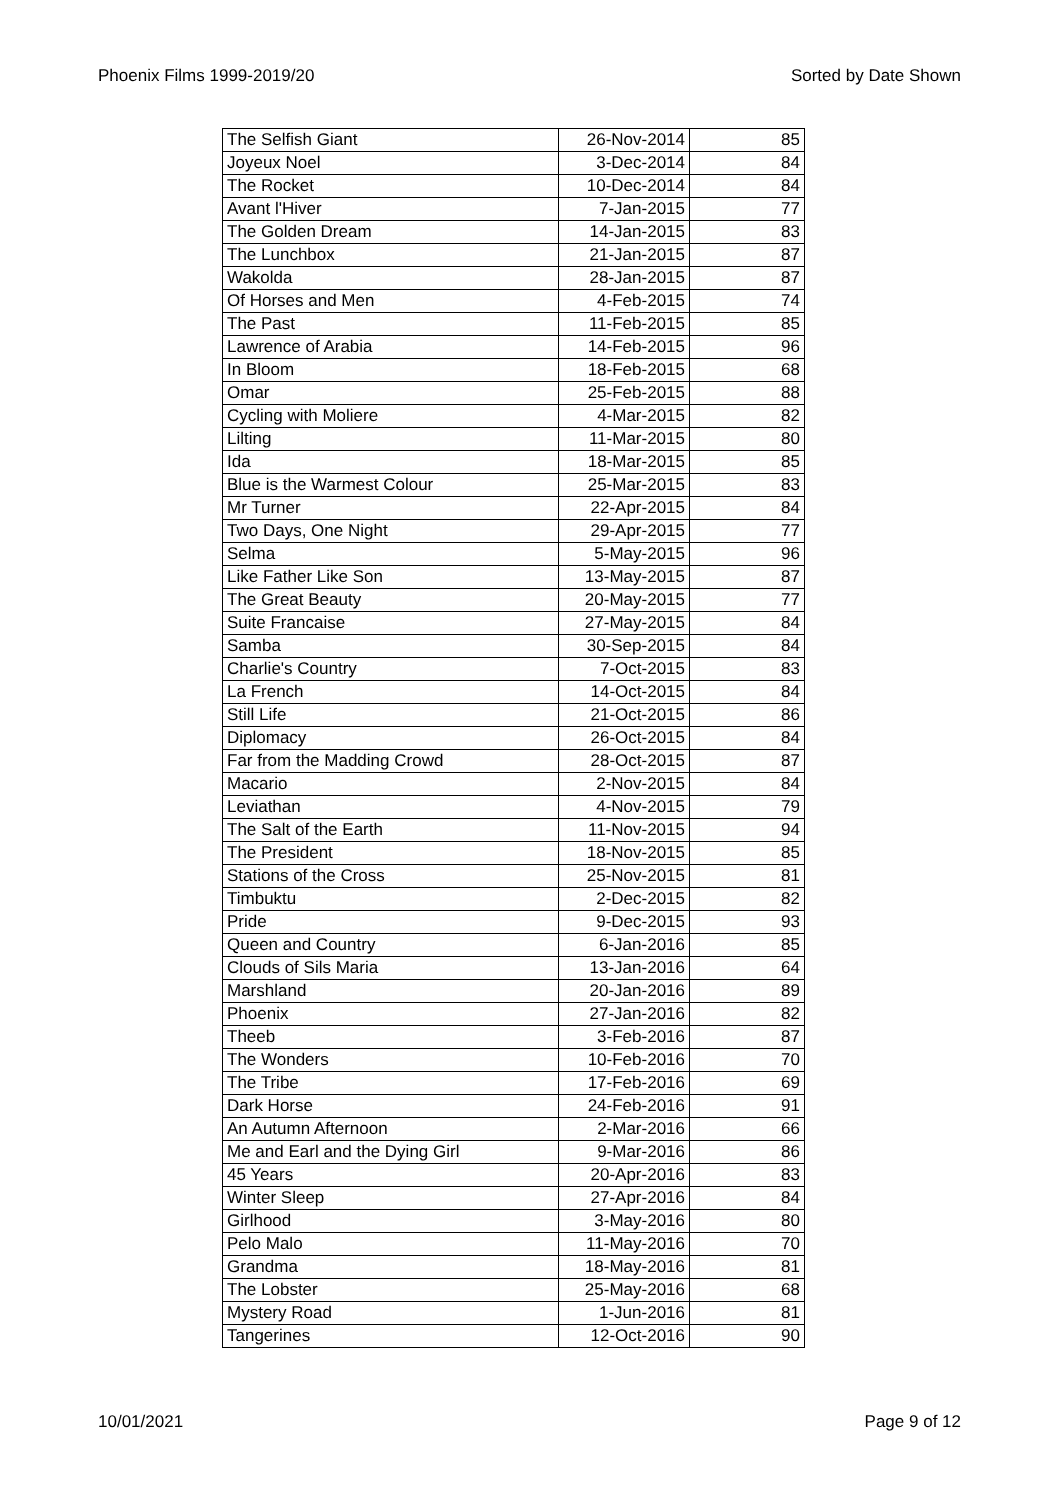Phoenix Films 1999-2019/20 Sorted by Date Shown
| The Selfish Giant | 26-Nov-2014 | 85 |
| Joyeux Noel | 3-Dec-2014 | 84 |
| The Rocket | 10-Dec-2014 | 84 |
| Avant l'Hiver | 7-Jan-2015 | 77 |
| The Golden Dream | 14-Jan-2015 | 83 |
| The Lunchbox | 21-Jan-2015 | 87 |
| Wakolda | 28-Jan-2015 | 87 |
| Of Horses and Men | 4-Feb-2015 | 74 |
| The Past | 11-Feb-2015 | 85 |
| Lawrence of Arabia | 14-Feb-2015 | 96 |
| In Bloom | 18-Feb-2015 | 68 |
| Omar | 25-Feb-2015 | 88 |
| Cycling with Moliere | 4-Mar-2015 | 82 |
| Lilting | 11-Mar-2015 | 80 |
| Ida | 18-Mar-2015 | 85 |
| Blue is the Warmest Colour | 25-Mar-2015 | 83 |
| Mr Turner | 22-Apr-2015 | 84 |
| Two Days, One Night | 29-Apr-2015 | 77 |
| Selma | 5-May-2015 | 96 |
| Like Father Like Son | 13-May-2015 | 87 |
| The Great Beauty | 20-May-2015 | 77 |
| Suite Francaise | 27-May-2015 | 84 |
| Samba | 30-Sep-2015 | 84 |
| Charlie's Country | 7-Oct-2015 | 83 |
| La French | 14-Oct-2015 | 84 |
| Still Life | 21-Oct-2015 | 86 |
| Diplomacy | 26-Oct-2015 | 84 |
| Far from the Madding Crowd | 28-Oct-2015 | 87 |
| Macario | 2-Nov-2015 | 84 |
| Leviathan | 4-Nov-2015 | 79 |
| The Salt of the Earth | 11-Nov-2015 | 94 |
| The President | 18-Nov-2015 | 85 |
| Stations of the Cross | 25-Nov-2015 | 81 |
| Timbuktu | 2-Dec-2015 | 82 |
| Pride | 9-Dec-2015 | 93 |
| Queen and Country | 6-Jan-2016 | 85 |
| Clouds of Sils Maria | 13-Jan-2016 | 64 |
| Marshland | 20-Jan-2016 | 89 |
| Phoenix | 27-Jan-2016 | 82 |
| Theeb | 3-Feb-2016 | 87 |
| The Wonders | 10-Feb-2016 | 70 |
| The Tribe | 17-Feb-2016 | 69 |
| Dark Horse | 24-Feb-2016 | 91 |
| An Autumn Afternoon | 2-Mar-2016 | 66 |
| Me and Earl and the Dying Girl | 9-Mar-2016 | 86 |
| 45 Years | 20-Apr-2016 | 83 |
| Winter Sleep | 27-Apr-2016 | 84 |
| Girlhood | 3-May-2016 | 80 |
| Pelo Malo | 11-May-2016 | 70 |
| Grandma | 18-May-2016 | 81 |
| The Lobster | 25-May-2016 | 68 |
| Mystery Road | 1-Jun-2016 | 81 |
| Tangerines | 12-Oct-2016 | 90 |
10/01/2021 Page 9 of 12